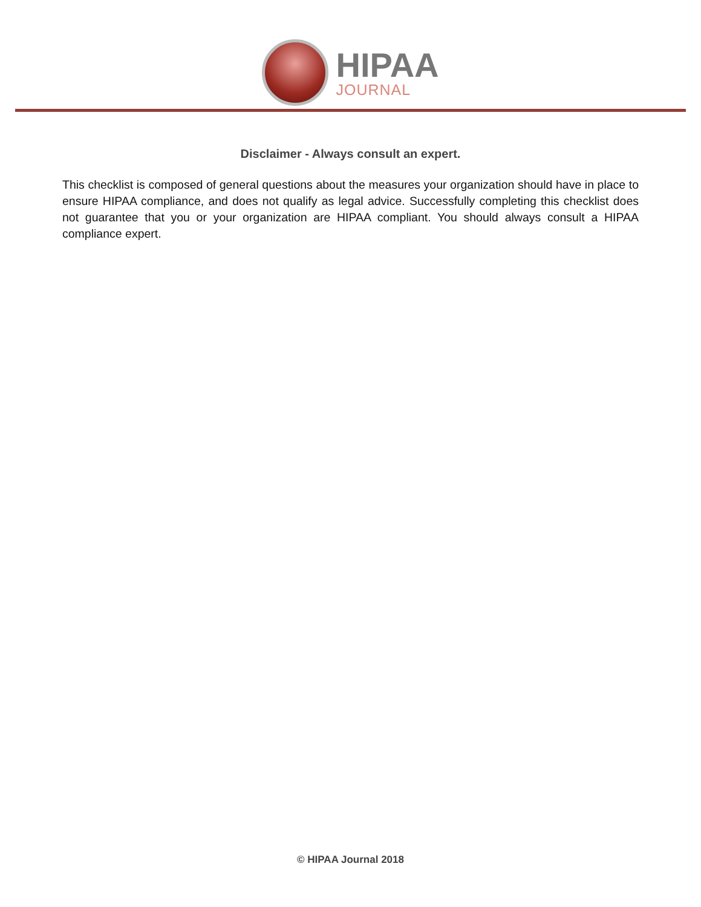HIPAA
JOURNAL
Disclaimer - Always consult an expert.
This checklist is composed of general questions about the measures your organization should have in place to ensure HIPAA compliance, and does not qualify as legal advice. Successfully completing this checklist does not guarantee that you or your organization are HIPAA compliant. You should always consult a HIPAA compliance expert.
© HIPAA Journal 2018